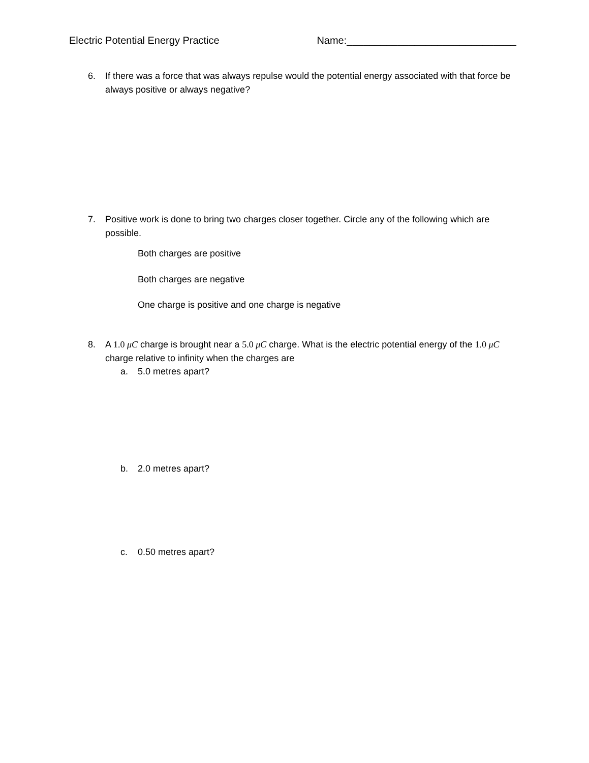Electric Potential Energy Practice Name:______________________________
6. If there was a force that was always repulse would the potential energy associated with that force be always positive or always negative?
7. Positive work is done to bring two charges closer together. Circle any of the following which are possible.
Both charges are positive
Both charges are negative
One charge is positive and one charge is negative
8. A 1.0 μC charge is brought near a 5.0 μC charge. What is the electric potential energy of the 1.0 μC charge relative to infinity when the charges are
a. 5.0 metres apart?
b. 2.0 metres apart?
c. 0.50 metres apart?